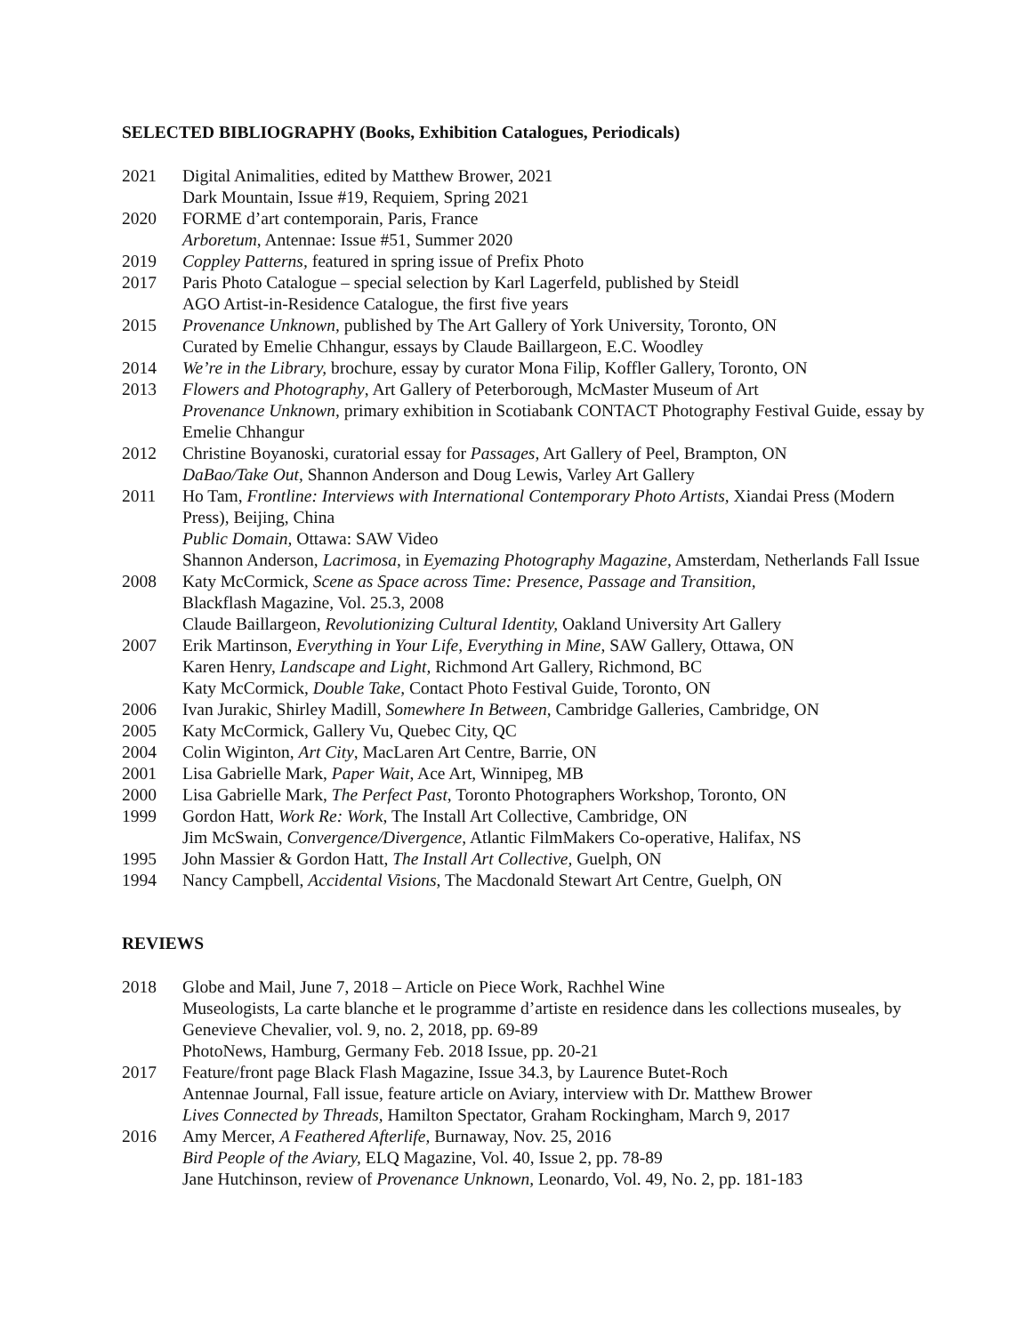SELECTED BIBLIOGRAPHY (Books, Exhibition Catalogues, Periodicals)
2021 Digital Animalities, edited by Matthew Brower, 2021
Dark Mountain, Issue #19, Requiem, Spring 2021
2020 FORME d’art contemporain, Paris, France
Arboretum, Antennae: Issue #51, Summer 2020
2019 Coppley Patterns, featured in spring issue of Prefix Photo
2017 Paris Photo Catalogue – special selection by Karl Lagerfeld, published by Steidl
AGO Artist-in-Residence Catalogue, the first five years
2015 Provenance Unknown, published by The Art Gallery of York University, Toronto, ON
Curated by Emelie Chhangur, essays by Claude Baillargeon, E.C. Woodley
2014 We’re in the Library, brochure, essay by curator Mona Filip, Koffler Gallery, Toronto, ON
2013 Flowers and Photography, Art Gallery of Peterborough, McMaster Museum of Art
Provenance Unknown, primary exhibition in Scotiabank CONTACT Photography Festival Guide, essay by Emelie Chhangur
2012 Christine Boyanoski, curatorial essay for Passages, Art Gallery of Peel, Brampton, ON
DaBao/Take Out, Shannon Anderson and Doug Lewis, Varley Art Gallery
2011 Ho Tam, Frontline: Interviews with International Contemporary Photo Artists, Xiandai Press (Modern Press), Beijing, China
Public Domain, Ottawa: SAW Video
Shannon Anderson, Lacrimosa, in Eyemazing Photography Magazine, Amsterdam, Netherlands Fall Issue
2008 Katy McCormick, Scene as Space across Time: Presence, Passage and Transition,
Blackflash Magazine, Vol. 25.3, 2008
Claude Baillargeon, Revolutionizing Cultural Identity, Oakland University Art Gallery
2007 Erik Martinson, Everything in Your Life, Everything in Mine, SAW Gallery, Ottawa, ON
Karen Henry, Landscape and Light, Richmond Art Gallery, Richmond, BC
Katy McCormick, Double Take, Contact Photo Festival Guide, Toronto, ON
2006 Ivan Jurakic, Shirley Madill, Somewhere In Between, Cambridge Galleries, Cambridge, ON
2005 Katy McCormick, Gallery Vu, Quebec City, QC
2004 Colin Wiginton, Art City, MacLaren Art Centre, Barrie, ON
2001 Lisa Gabrielle Mark, Paper Wait, Ace Art, Winnipeg, MB
2000 Lisa Gabrielle Mark, The Perfect Past, Toronto Photographers Workshop, Toronto, ON
1999 Gordon Hatt, Work Re: Work, The Install Art Collective, Cambridge, ON
Jim McSwain, Convergence/Divergence, Atlantic FilmMakers Co-operative, Halifax, NS
1995 John Massier & Gordon Hatt, The Install Art Collective, Guelph, ON
1994 Nancy Campbell, Accidental Visions, The Macdonald Stewart Art Centre, Guelph, ON
REVIEWS
2018 Globe and Mail, June 7, 2018 – Article on Piece Work, Rachhel Wine
Museologists, La carte blanche et le programme d’artiste en residence dans les collections museales, by Genevieve Chevalier, vol. 9, no. 2, 2018, pp. 69-89
PhotoNews, Hamburg, Germany Feb. 2018 Issue, pp. 20-21
2017 Feature/front page Black Flash Magazine, Issue 34.3, by Laurence Butet-Roch
Antennae Journal, Fall issue, feature article on Aviary, interview with Dr. Matthew Brower
Lives Connected by Threads, Hamilton Spectator, Graham Rockingham, March 9, 2017
2016 Amy Mercer, A Feathered Afterlife, Burnaway, Nov. 25, 2016
Bird People of the Aviary, ELQ Magazine, Vol. 40, Issue 2, pp. 78-89
Jane Hutchinson, review of Provenance Unknown, Leonardo, Vol. 49, No. 2, pp. 181-183